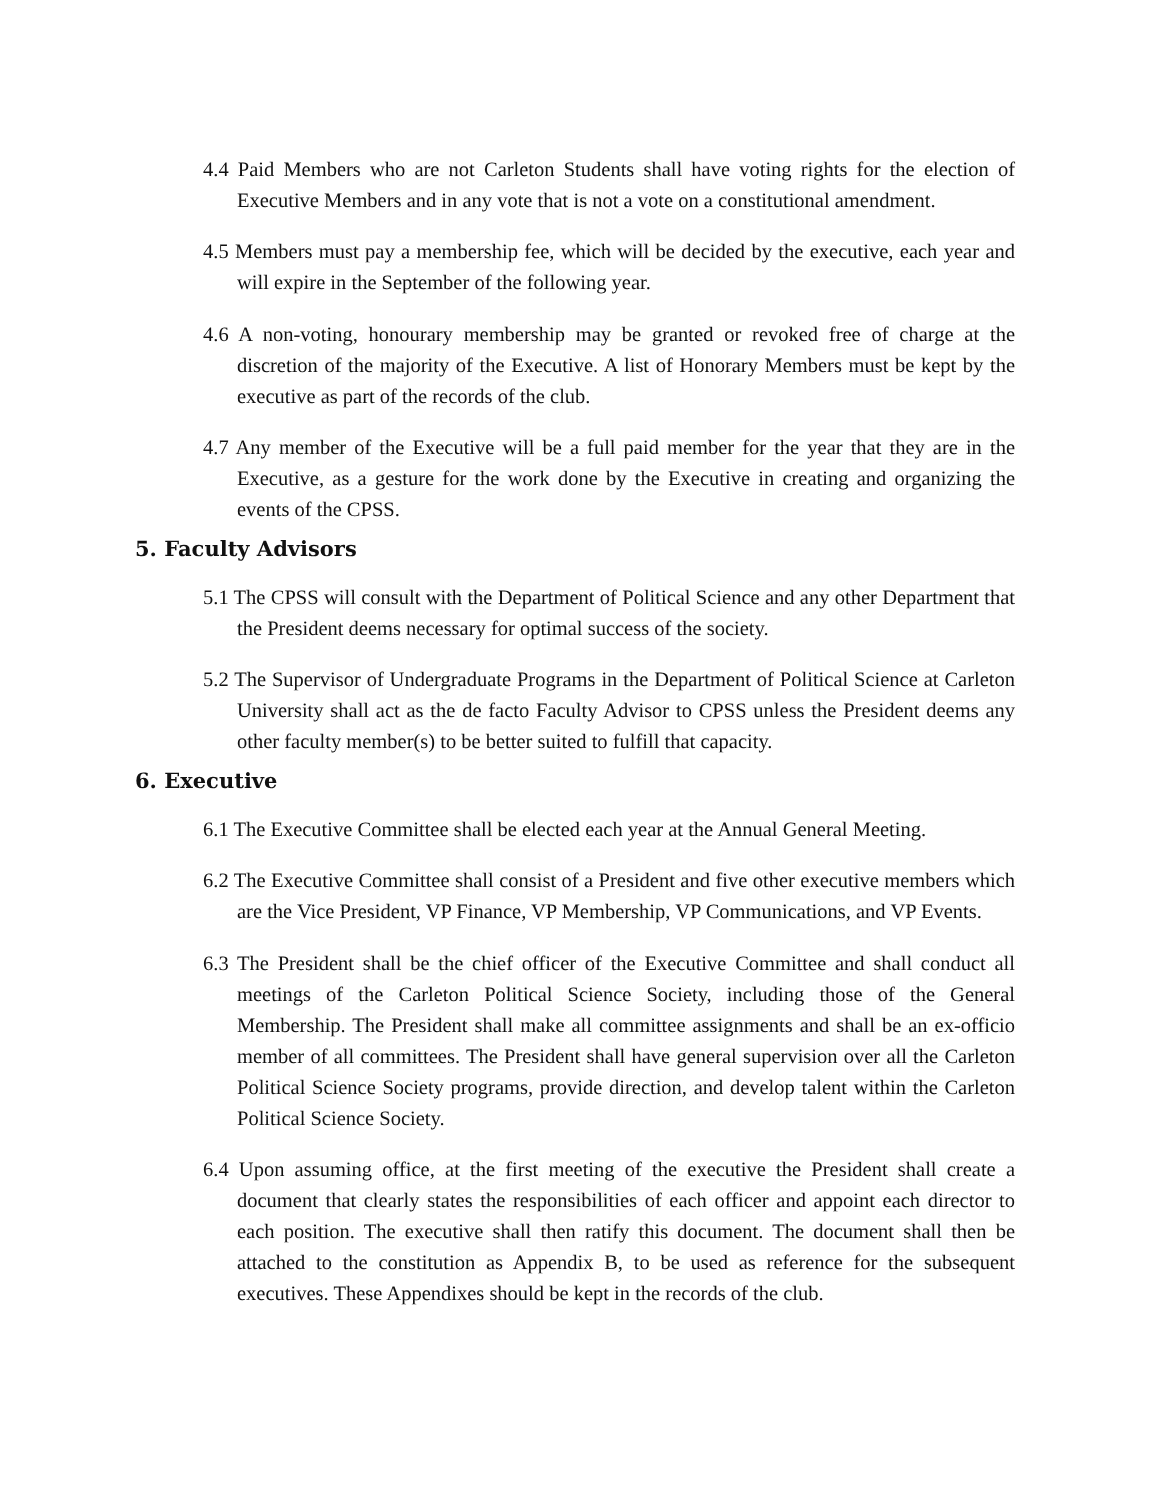4.4 Paid Members who are not Carleton Students shall have voting rights for the election of Executive Members and in any vote that is not a vote on a constitutional amendment.
4.5 Members must pay a membership fee, which will be decided by the executive, each year and will expire in the September of the following year.
4.6 A non-voting, honourary membership may be granted or revoked free of charge at the discretion of the majority of the Executive. A list of Honorary Members must be kept by the executive as part of the records of the club.
4.7 Any member of the Executive will be a full paid member for the year that they are in the Executive, as a gesture for the work done by the Executive in creating and organizing the events of the CPSS.
5. Faculty Advisors
5.1 The CPSS will consult with the Department of Political Science and any other Department that the President deems necessary for optimal success of the society.
5.2 The Supervisor of Undergraduate Programs in the Department of Political Science at Carleton University shall act as the de facto Faculty Advisor to CPSS unless the President deems any other faculty member(s) to be better suited to fulfill that capacity.
6. Executive
6.1 The Executive Committee shall be elected each year at the Annual General Meeting.
6.2 The Executive Committee shall consist of a President and five other executive members which are the Vice President, VP Finance, VP Membership, VP Communications, and VP Events.
6.3 The President shall be the chief officer of the Executive Committee and shall conduct all meetings of the Carleton Political Science Society, including those of the General Membership. The President shall make all committee assignments and shall be an ex-officio member of all committees. The President shall have general supervision over all the Carleton Political Science Society programs, provide direction, and develop talent within the Carleton Political Science Society.
6.4 Upon assuming office, at the first meeting of the executive the President shall create a document that clearly states the responsibilities of each officer and appoint each director to each position. The executive shall then ratify this document. The document shall then be attached to the constitution as Appendix B, to be used as reference for the subsequent executives. These Appendixes should be kept in the records of the club.